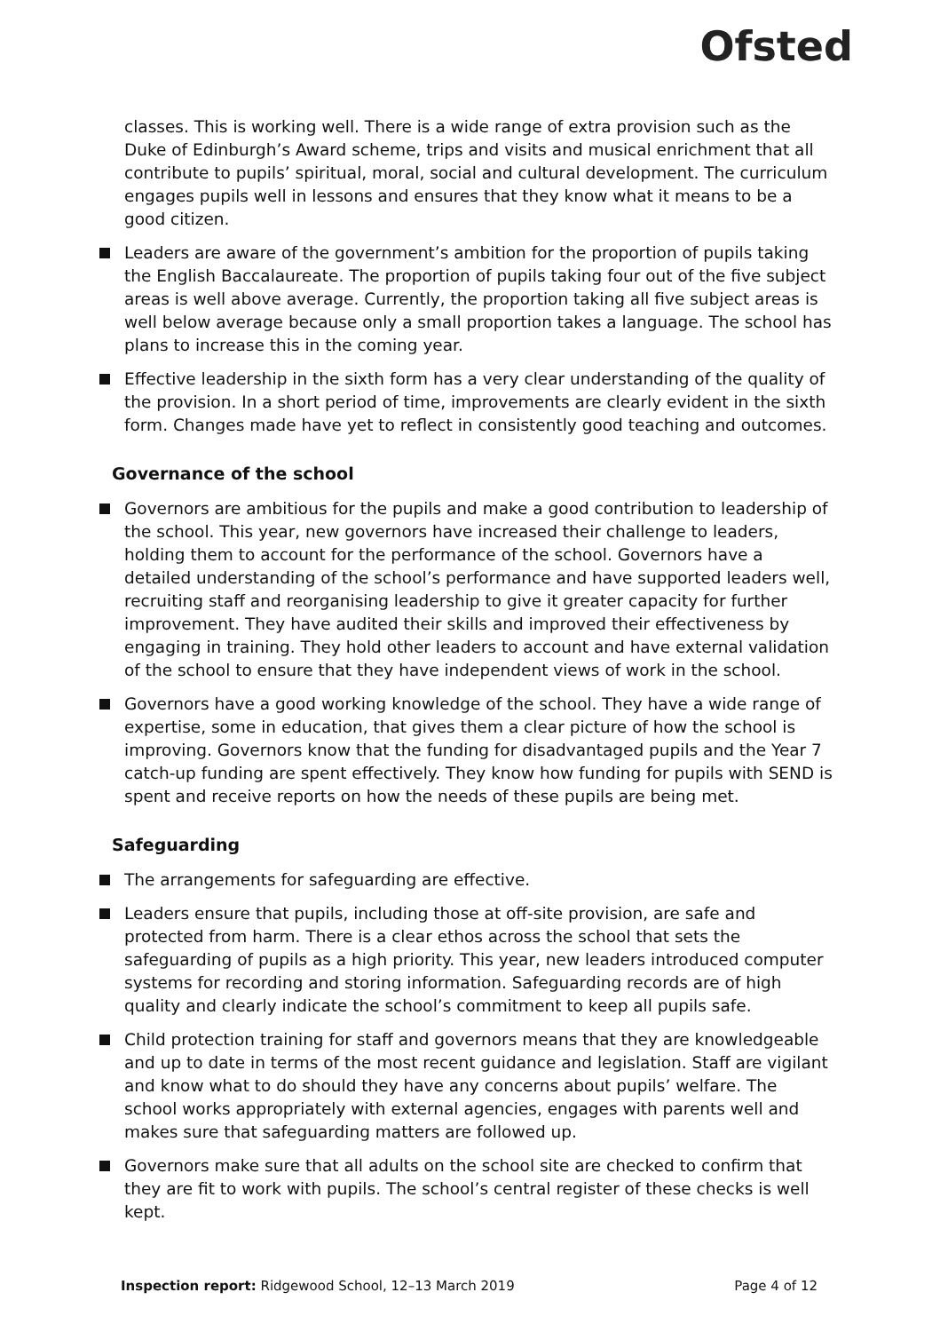Ofsted
classes. This is working well. There is a wide range of extra provision such as the Duke of Edinburgh’s Award scheme, trips and visits and musical enrichment that all contribute to pupils’ spiritual, moral, social and cultural development. The curriculum engages pupils well in lessons and ensures that they know what it means to be a good citizen.
Leaders are aware of the government’s ambition for the proportion of pupils taking the English Baccalaureate. The proportion of pupils taking four out of the five subject areas is well above average. Currently, the proportion taking all five subject areas is well below average because only a small proportion takes a language. The school has plans to increase this in the coming year.
Effective leadership in the sixth form has a very clear understanding of the quality of the provision. In a short period of time, improvements are clearly evident in the sixth form. Changes made have yet to reflect in consistently good teaching and outcomes.
Governance of the school
Governors are ambitious for the pupils and make a good contribution to leadership of the school. This year, new governors have increased their challenge to leaders, holding them to account for the performance of the school. Governors have a detailed understanding of the school’s performance and have supported leaders well, recruiting staff and reorganising leadership to give it greater capacity for further improvement. They have audited their skills and improved their effectiveness by engaging in training. They hold other leaders to account and have external validation of the school to ensure that they have independent views of work in the school.
Governors have a good working knowledge of the school. They have a wide range of expertise, some in education, that gives them a clear picture of how the school is improving. Governors know that the funding for disadvantaged pupils and the Year 7 catch-up funding are spent effectively. They know how funding for pupils with SEND is spent and receive reports on how the needs of these pupils are being met.
Safeguarding
The arrangements for safeguarding are effective.
Leaders ensure that pupils, including those at off-site provision, are safe and protected from harm. There is a clear ethos across the school that sets the safeguarding of pupils as a high priority. This year, new leaders introduced computer systems for recording and storing information. Safeguarding records are of high quality and clearly indicate the school’s commitment to keep all pupils safe.
Child protection training for staff and governors means that they are knowledgeable and up to date in terms of the most recent guidance and legislation. Staff are vigilant and know what to do should they have any concerns about pupils’ welfare. The school works appropriately with external agencies, engages with parents well and makes sure that safeguarding matters are followed up.
Governors make sure that all adults on the school site are checked to confirm that they are fit to work with pupils. The school’s central register of these checks is well kept.
Inspection report: Ridgewood School, 12–13 March 2019 Page 4 of 12